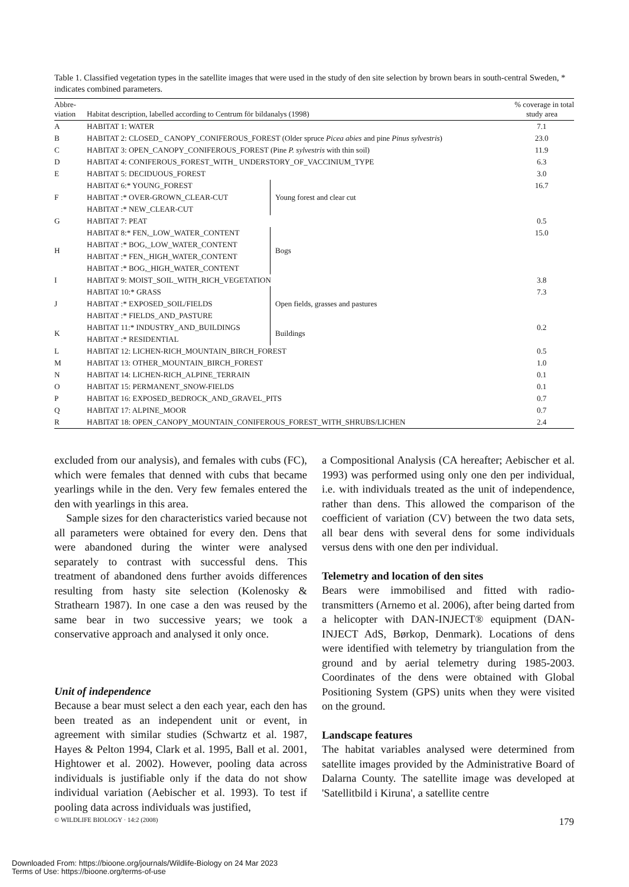Table 1. Classified vegetation types in the satellite images that were used in the study of den site selection by brown bears in south-central Sweden, * indicates combined parameters.
| Abbre- viation | Habitat description, labelled according to Centrum för bildanalys (1998) | | % coverage in total study area |
| --- | --- | --- | --- |
| A | HABITAT 1: WATER | | 7.1 |
| B | HABITAT 2: CLOSED_ CANOPY_CONIFEROUS_FOREST (Older spruce Picea abies and pine Pinus sylvestris ) | | 23.0 |
| C | HABITAT 3: OPEN_CANOPY_CONIFEROUS_FOREST (Pine P. sylvestris with thin soil) | | 11.9 |
| D | HABITAT 4: CONIFEROUS_FOREST_WITH_ UNDERSTORY_OF_VACCINIUM_TYPE | | 6.3 |
| E | HABITAT 5: DECIDUOUS_FOREST | | 3.0 |
| F | HABITAT 6:* YOUNG_FOREST | Young forest and clear cut | 16.7 |
| | HABITAT :* OVER-GROWN_CLEAR-CUT | | |
| | HABITAT :* NEW_CLEAR-CUT | | |
| G | HABITAT 7: PEAT | | 0.5 |
| H | HABITAT 8:* FEN,_LOW_WATER_CONTENT | Bogs | 15.0 |
| | HABITAT :* BOG,_LOW_WATER_CONTENT | | |
| | HABITAT :* FEN,_HIGH_WATER_CONTENT | | |
| | HABITAT :* BOG,_HIGH_WATER_CONTENT | | |
| I | HABITAT 9: MOIST_SOIL_WITH_RICH_VEGETATION | | 3.8 |
| J | HABITAT 10:* GRASS | Open fields, grasses and pastures | 7.3 |
| | HABITAT :* EXPOSED_SOIL/FIELDS | | |
| | HABITAT :* FIELDS_AND_PASTURE | | |
| K | HABITAT 11:* INDUSTRY_AND_BUILDINGS | Buildings | 0.2 |
| | HABITAT :* RESIDENTIAL | | |
| L | HABITAT 12: LICHEN-RICH_MOUNTAIN_BIRCH_FOREST | | 0.5 |
| M | HABITAT 13: OTHER_MOUNTAIN_BIRCH_FOREST | | 1.0 |
| N | HABITAT 14: LICHEN-RICH_ALPINE_TERRAIN | | 0.1 |
| O | HABITAT 15: PERMANENT_SNOW-FIELDS | | 0.1 |
| P | HABITAT 16: EXPOSED_BEDROCK_AND_GRAVEL_PITS | | 0.7 |
| Q | HABITAT 17: ALPINE_MOOR | | 0.7 |
| R | HABITAT 18: OPEN_CANOPY_MOUNTAIN_CONIFEROUS_FOREST_WITH_SHRUBS/LICHEN | | 2.4 |
excluded from our analysis), and females with cubs (FC), which were females that denned with cubs that became yearlings while in the den. Very few females entered the den with yearlings in this area.
Sample sizes for den characteristics varied because not all parameters were obtained for every den. Dens that were abandoned during the winter were analysed separately to contrast with successful dens. This treatment of abandoned dens further avoids differences resulting from hasty site selection (Kolenosky & Strathearn 1987). In one case a den was reused by the same bear in two successive years; we took a conservative approach and analysed it only once.
Unit of independence
Because a bear must select a den each year, each den has been treated as an independent unit or event, in agreement with similar studies (Schwartz et al. 1987, Hayes & Pelton 1994, Clark et al. 1995, Ball et al. 2001, Hightower et al. 2002). However, pooling data across individuals is justifiable only if the data do not show individual variation (Aebischer et al. 1993). To test if pooling data across individuals was justified,
a Compositional Analysis (CA hereafter; Aebischer et al. 1993) was performed using only one den per individual, i.e. with individuals treated as the unit of independence, rather than dens. This allowed the comparison of the coefficient of variation (CV) between the two data sets, all bear dens with several dens for some individuals versus dens with one den per individual.
Telemetry and location of den sites
Bears were immobilised and fitted with radio-transmitters (Arnemo et al. 2006), after being darted from a helicopter with DAN-INJECT® equipment (DAN-INJECT AdS, Børkop, Denmark). Locations of dens were identified with telemetry by triangulation from the ground and by aerial telemetry during 1985-2003. Coordinates of the dens were obtained with Global Positioning System (GPS) units when they were visited on the ground.
Landscape features
The habitat variables analysed were determined from satellite images provided by the Administrative Board of Dalarna County. The satellite image was developed at 'Satellitbild i Kiruna', a satellite centre
© WILDLIFE BIOLOGY · 14:2 (2008) 179
Downloaded From: https://bioone.org/journals/Wildlife-Biology on 24 Mar 2023
Terms of Use: https://bioone.org/terms-of-use